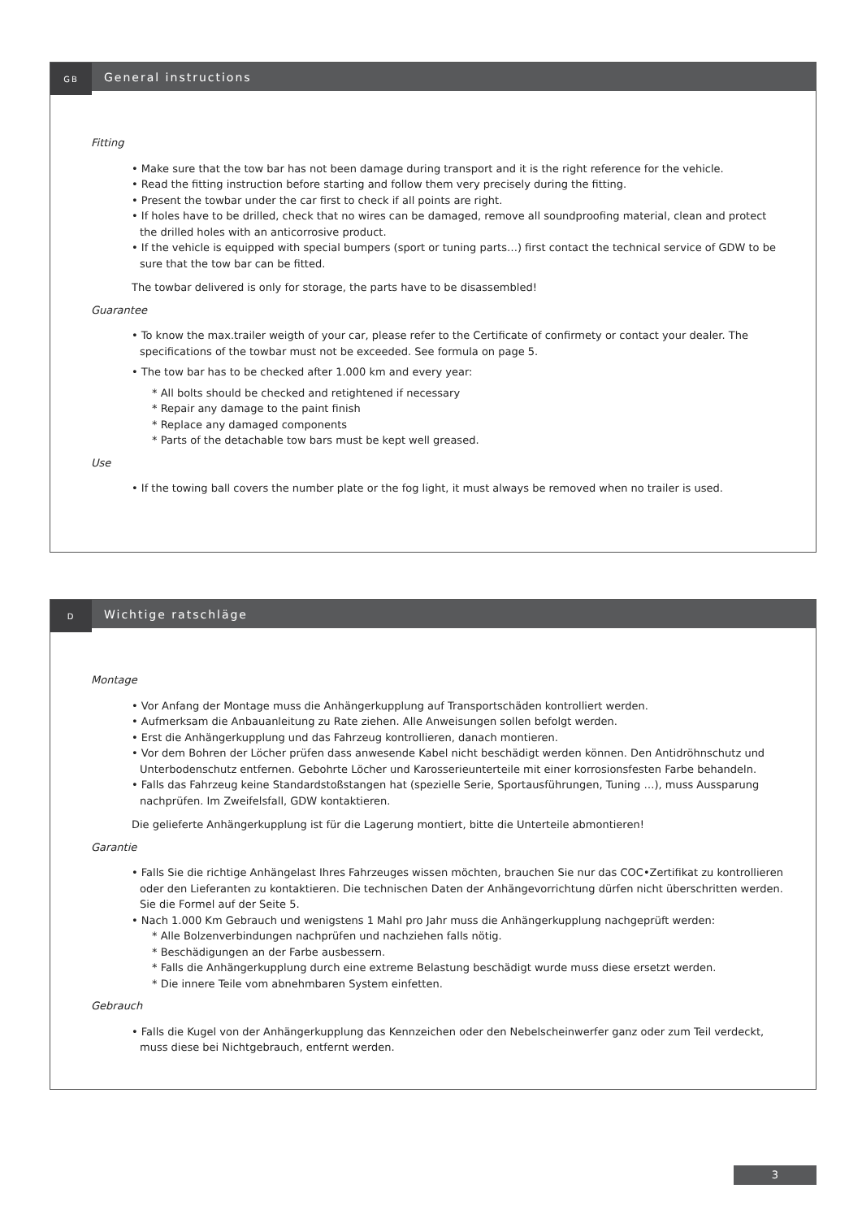GB
General instructions
Fitting
• Make sure that the tow bar has not been damage during transport and it is the right reference for the vehicle.
• Read the fitting instruction before starting and follow them very precisely during the fitting.
• Present the towbar under the car first to check if all points are right.
• If holes have to be drilled, check that no wires can be damaged, remove all soundproofing material, clean and protect the drilled holes with an anticorrosive product.
• If the vehicle is equipped with special bumpers (sport or tuning parts…) first contact the technical service of GDW to be sure that the tow bar can be fitted.
The towbar delivered is only for storage, the parts have to be disassembled!
Guarantee
• To know the max.trailer weigth of your car, please refer to the Certificate of confirmety or contact your dealer. The specifications of the towbar must not be exceeded. See formula on page 5.
• The tow bar has to be checked after 1.000 km and every year:
* All bolts should be checked and retightened if necessary
* Repair any damage to the paint finish
* Replace any damaged components
* Parts of the detachable tow bars must be kept well greased.
Use
• If the towing ball covers the number plate or the fog light, it must always be removed when no trailer is used.
D
Wichtige ratschläge
Montage
• Vor Anfang der Montage muss die Anhängerkupplung auf Transportschäden kontrolliert werden.
• Aufmerksam die Anbauanleitung zu Rate ziehen. Alle Anweisungen sollen befolgt werden.
• Erst die Anhängerkupplung und das Fahrzeug kontrollieren, danach montieren.
• Vor dem Bohren der Löcher prüfen dass anwesende Kabel nicht beschädigt werden können. Den Antidröhnschutz und Unterbodenschutz entfernen. Gebohrte Löcher und Karosserieunterteile mit einer korrosionsfesten Farbe behandeln.
• Falls das Fahrzeug keine Standardstoßstangen hat (spezielle Serie, Sportausführungen, Tuning …), muss Aussparung nachprüfen. Im Zweifelsfall, GDW kontaktieren.
Die gelieferte Anhängerkupplung ist für die Lagerung montiert, bitte die Unterteile abmontieren!
Garantie
• Falls Sie die richtige Anhängelast Ihres Fahrzeuges wissen möchten, brauchen Sie nur das COC•Zertifikat zu kontrollieren oder den Lieferanten zu kontaktieren. Die technischen Daten der Anhängevorrichtung dürfen nicht überschritten werden. Sie die Formel auf der Seite 5.
• Nach 1.000 Km Gebrauch und wenigstens 1 Mahl pro Jahr muss die Anhängerkupplung nachgeprüft werden:
* Alle Bolzenverbindungen nachprüfen und nachziehen falls nötig.
* Beschädigungen an der Farbe ausbessern.
* Falls die Anhängerkupplung durch eine extreme Belastung beschädigt wurde muss diese ersetzt werden.
* Die innere Teile vom abnehmbaren System einfetten.
Gebrauch
• Falls die Kugel von der Anhängerkupplung das Kennzeichen oder den Nebelscheinwerfer ganz oder zum Teil verdeckt, muss diese bei Nichtgebrauch, entfernt werden.
3